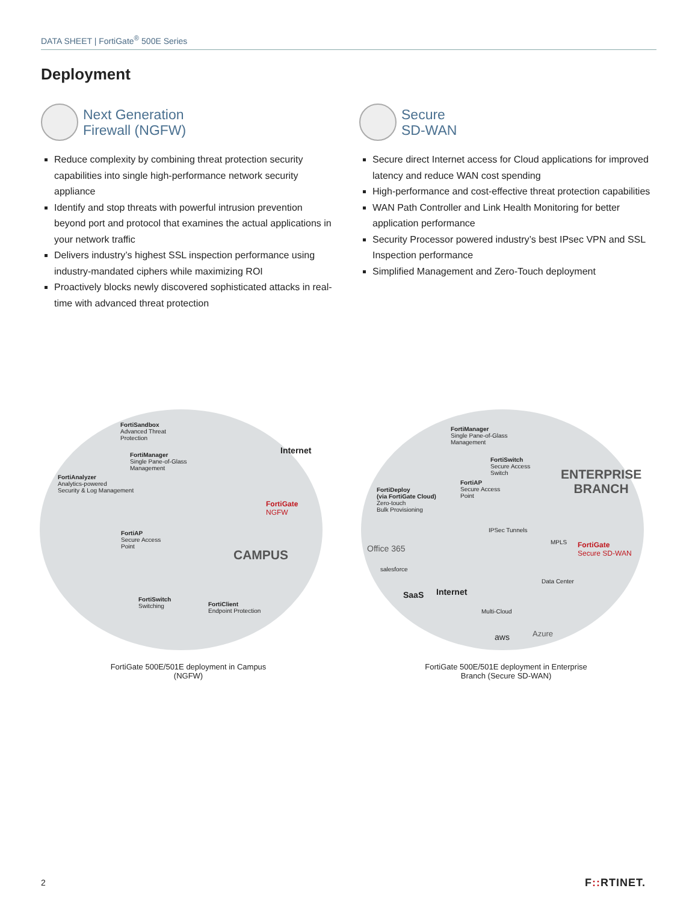DATA SHEET | FortiGate<sup>®</sup> 500E Series
Deployment
Next Generation
Firewall (NGFW)
Reduce complexity by combining threat protection security capabilities into single high-performance network security appliance
Identify and stop threats with powerful intrusion prevention beyond port and protocol that examines the actual applications in your network traffic
Delivers industry’s highest SSL inspection performance using industry-mandated ciphers while maximizing ROI
Proactively blocks newly discovered sophisticated attacks in real-time with advanced threat protection
Secure
SD-WAN
Secure direct Internet access for Cloud applications for improved latency and reduce WAN cost spending
High-performance and cost-effective threat protection capabilities
WAN Path Controller and Link Health Monitoring for better application performance
Security Processor powered industry’s best IPsec VPN and SSL Inspection performance
Simplified Management and Zero-Touch deployment
FortiSandbox
Advanced Threat
Protection
FortiManager
Single Pane-of-Glass
Management
Internet
FortiAnalyzer
Analytics-powered
Security & Log Management
FortiGate
NGFW
FortiAP
Secure Access
Point
CAMPUS
FortiSwitch
Switching
FortiClient
Endpoint Protection
FortiManager
Single Pane-of-Glass
Management
FortiSwitch
Secure Access
Switch
ENTERPRISE
BRANCH
FortiAP
Secure Access
Point
FortiDeploy
(via FortiGate Cloud)
Zero-touch
Bulk Provisioning
IPSec Tunnels
FortiGate
Secure SD-WAN
MPLS
Office 365
salesforce
SaaS Internet
Multi-Cloud
Data Center
aws Azure
FortiGate 500E/501E deployment in Campus (NGFW)
FortiGate 500E/501E deployment in Enterprise Branch (Secure SD-WAN)
2 F:: RTINET.